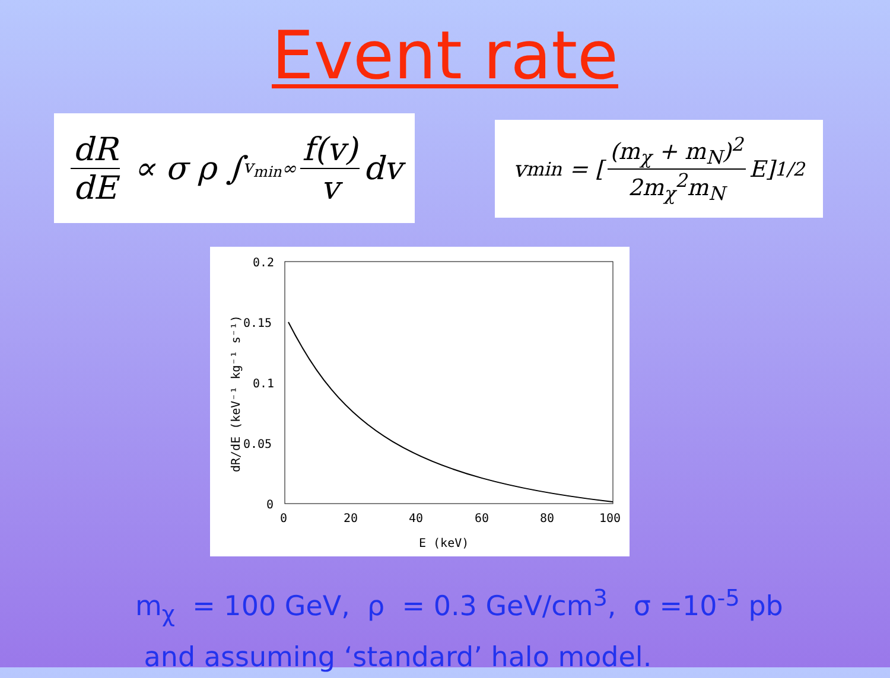Event rate
dR dE ∝ σ ρ ∫<sub>v<sub>min</sub></sub><sup>∞</sup> f(v) v dv
v<sub>min</sub> = [(m<sub>χ</sub> + m<sub>N</sub>)<sup>2</sup> 2m<sub>χ</sub><sup>2</sup>m<sub>N</sub> E]<sup>1/2</sup>
0.2
0.15
0.1
0.05
0
0
20
40
60
80
100
E (keV)
dR/dE (keV⁻¹ kg⁻¹ s⁻¹)
m<sub>χ</sub> = 100 GeV, ρ = 0.3 GeV/cm<sup>3</sup>, σ =10<sup>-5</sup> pb
and assuming ‘standard’ halo model.